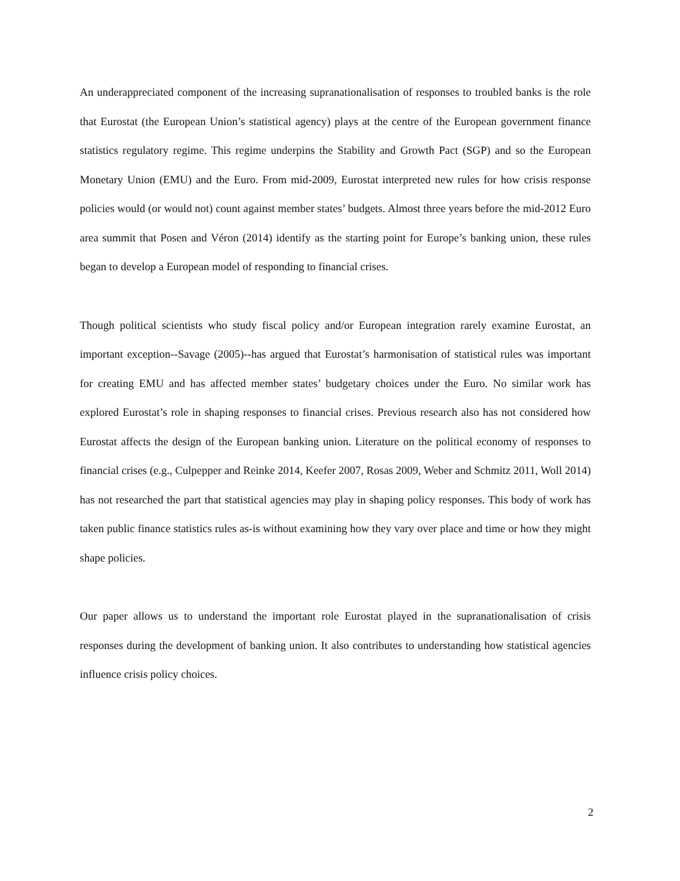An underappreciated component of the increasing supranationalisation of responses to troubled banks is the role that Eurostat (the European Union’s statistical agency) plays at the centre of the European government finance statistics regulatory regime. This regime underpins the Stability and Growth Pact (SGP) and so the European Monetary Union (EMU) and the Euro. From mid-2009, Eurostat interpreted new rules for how crisis response policies would (or would not) count against member states’ budgets. Almost three years before the mid-2012 Euro area summit that Posen and Véron (2014) identify as the starting point for Europe’s banking union, these rules began to develop a European model of responding to financial crises.
Though political scientists who study fiscal policy and/or European integration rarely examine Eurostat, an important exception--Savage (2005)--has argued that Eurostat’s harmonisation of statistical rules was important for creating EMU and has affected member states’ budgetary choices under the Euro. No similar work has explored Eurostat’s role in shaping responses to financial crises. Previous research also has not considered how Eurostat affects the design of the European banking union. Literature on the political economy of responses to financial crises (e.g., Culpepper and Reinke 2014, Keefer 2007, Rosas 2009, Weber and Schmitz 2011, Woll 2014) has not researched the part that statistical agencies may play in shaping policy responses. This body of work has taken public finance statistics rules as-is without examining how they vary over place and time or how they might shape policies.
Our paper allows us to understand the important role Eurostat played in the supranationalisation of crisis responses during the development of banking union. It also contributes to understanding how statistical agencies influence crisis policy choices.
2